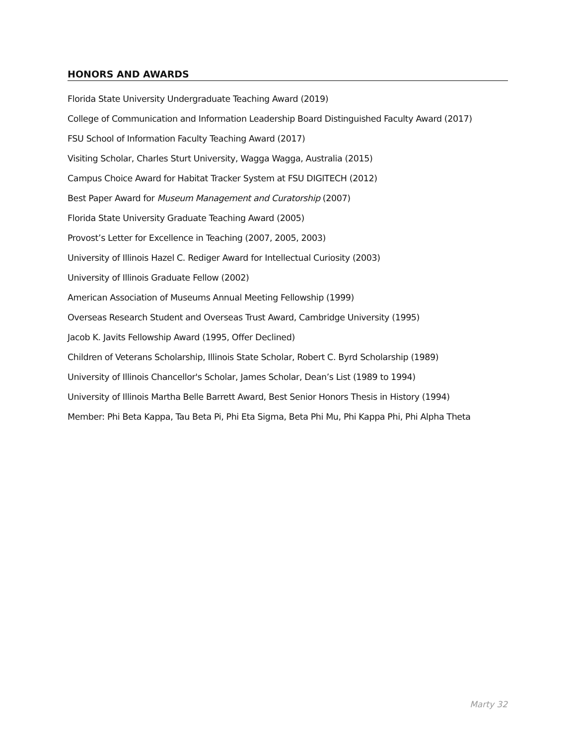HONORS AND AWARDS
Florida State University Undergraduate Teaching Award (2019)
College of Communication and Information Leadership Board Distinguished Faculty Award (2017)
FSU School of Information Faculty Teaching Award (2017)
Visiting Scholar, Charles Sturt University, Wagga Wagga, Australia (2015)
Campus Choice Award for Habitat Tracker System at FSU DIGITECH (2012)
Best Paper Award for Museum Management and Curatorship (2007)
Florida State University Graduate Teaching Award (2005)
Provost’s Letter for Excellence in Teaching (2007, 2005, 2003)
University of Illinois Hazel C. Rediger Award for Intellectual Curiosity (2003)
University of Illinois Graduate Fellow (2002)
American Association of Museums Annual Meeting Fellowship (1999)
Overseas Research Student and Overseas Trust Award, Cambridge University (1995)
Jacob K. Javits Fellowship Award (1995, Offer Declined)
Children of Veterans Scholarship, Illinois State Scholar, Robert C. Byrd Scholarship (1989)
University of Illinois Chancellor's Scholar, James Scholar, Dean’s List (1989 to 1994)
University of Illinois Martha Belle Barrett Award, Best Senior Honors Thesis in History (1994)
Member: Phi Beta Kappa, Tau Beta Pi, Phi Eta Sigma, Beta Phi Mu, Phi Kappa Phi, Phi Alpha Theta
Marty 32